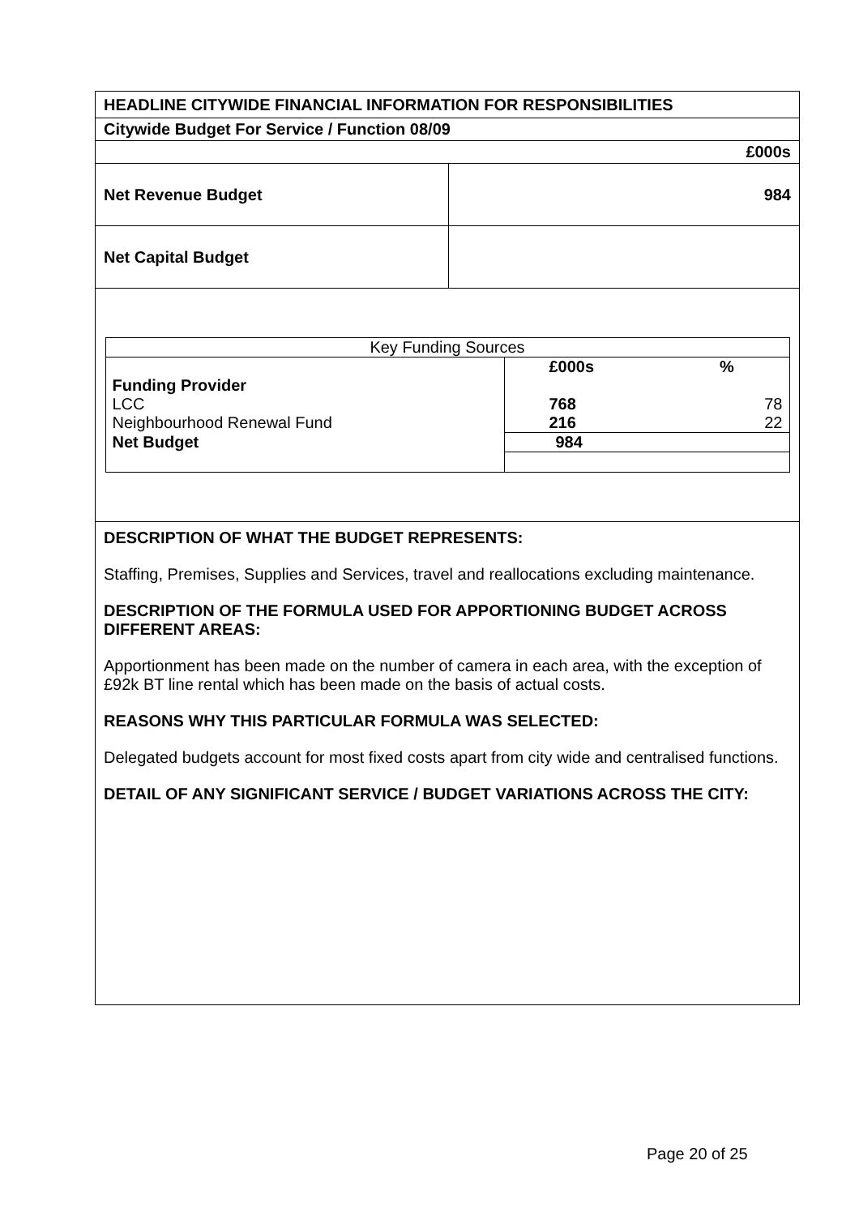| HEADLINE CITYWIDE FINANCIAL INFORMATION FOR RESPONSIBILITIES | |
| Citywide Budget For Service / Function 08/09 | |
| £000s | |
| Net Revenue Budget | 984 |
| Net Capital Budget | |
| / Key Funding Sources / / / / / £000s / % / / Funding Provider / / / / LCC / 768 / 78 / / Neighbourhood Renewal Fund / 216 / 22 / / Net Budget / 984 / / | |
| DESCRIPTION OF WHAT THE BUDGET REPRESENTS: Staffing, Premises, Supplies and Services, travel and reallocations excluding maintenance. DESCRIPTION OF THE FORMULA USED FOR APPORTIONING BUDGET ACROSS DIFFERENT AREAS: Apportionment has been made on the number of camera in each area, with the exception of £92k BT line rental which has been made on the basis of actual costs. REASONS WHY THIS PARTICULAR FORMULA WAS SELECTED: Delegated budgets account for most fixed costs apart from city wide and centralised functions. DETAIL OF ANY SIGNIFICANT SERVICE / BUDGET VARIATIONS ACROSS THE CITY: | |
Page 20 of 25